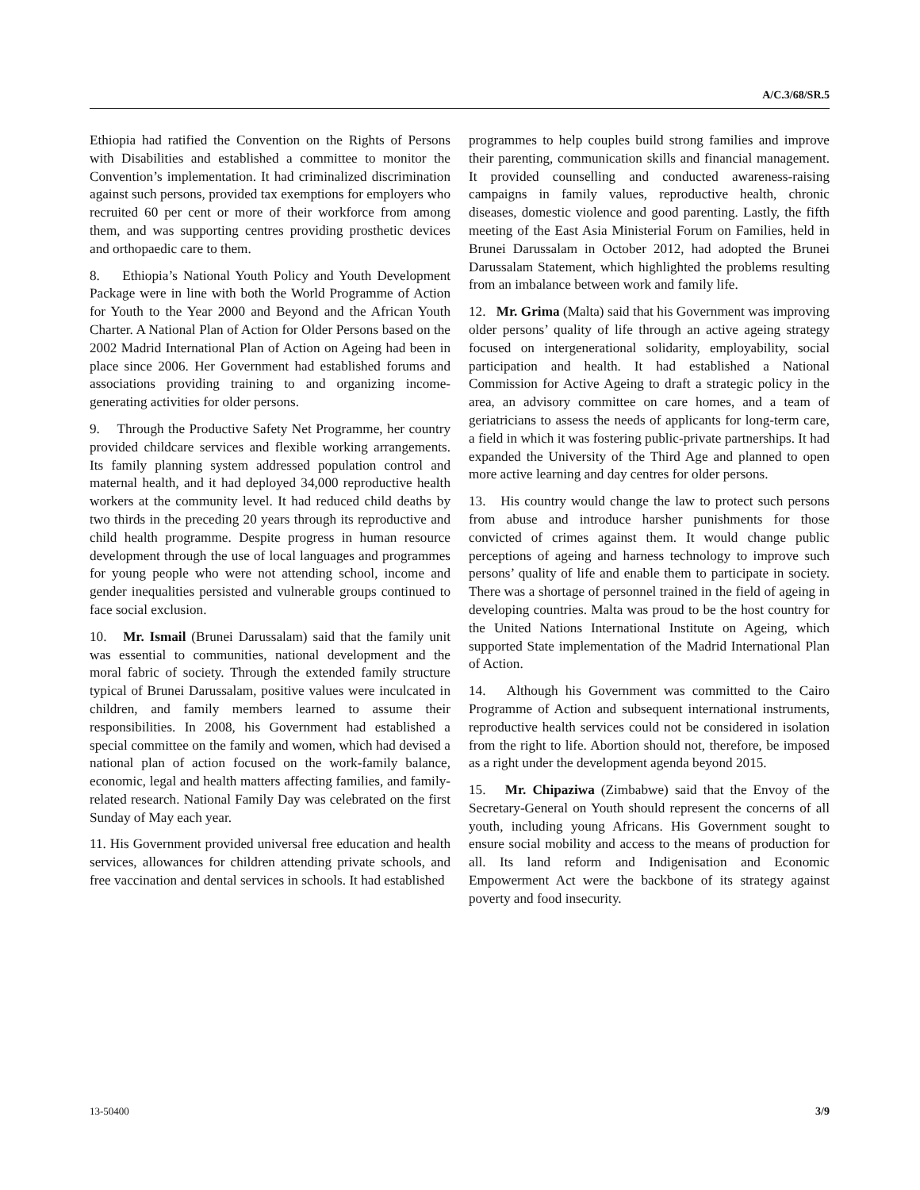A/C.3/68/SR.5
Ethiopia had ratified the Convention on the Rights of Persons with Disabilities and established a committee to monitor the Convention’s implementation. It had criminalized discrimination against such persons, provided tax exemptions for employers who recruited 60 per cent or more of their workforce from among them, and was supporting centres providing prosthetic devices and orthopaedic care to them.
8. Ethiopia’s National Youth Policy and Youth Development Package were in line with both the World Programme of Action for Youth to the Year 2000 and Beyond and the African Youth Charter. A National Plan of Action for Older Persons based on the 2002 Madrid International Plan of Action on Ageing had been in place since 2006. Her Government had established forums and associations providing training to and organizing income-generating activities for older persons.
9. Through the Productive Safety Net Programme, her country provided childcare services and flexible working arrangements. Its family planning system addressed population control and maternal health, and it had deployed 34,000 reproductive health workers at the community level. It had reduced child deaths by two thirds in the preceding 20 years through its reproductive and child health programme. Despite progress in human resource development through the use of local languages and programmes for young people who were not attending school, income and gender inequalities persisted and vulnerable groups continued to face social exclusion.
10. Mr. Ismail (Brunei Darussalam) said that the family unit was essential to communities, national development and the moral fabric of society. Through the extended family structure typical of Brunei Darussalam, positive values were inculcated in children, and family members learned to assume their responsibilities. In 2008, his Government had established a special committee on the family and women, which had devised a national plan of action focused on the work-family balance, economic, legal and health matters affecting families, and family-related research. National Family Day was celebrated on the first Sunday of May each year.
11. His Government provided universal free education and health services, allowances for children attending private schools, and free vaccination and dental services in schools. It had established
programmes to help couples build strong families and improve their parenting, communication skills and financial management. It provided counselling and conducted awareness-raising campaigns in family values, reproductive health, chronic diseases, domestic violence and good parenting. Lastly, the fifth meeting of the East Asia Ministerial Forum on Families, held in Brunei Darussalam in October 2012, had adopted the Brunei Darussalam Statement, which highlighted the problems resulting from an imbalance between work and family life.
12. Mr. Grima (Malta) said that his Government was improving older persons’ quality of life through an active ageing strategy focused on intergenerational solidarity, employability, social participation and health. It had established a National Commission for Active Ageing to draft a strategic policy in the area, an advisory committee on care homes, and a team of geriatricians to assess the needs of applicants for long-term care, a field in which it was fostering public-private partnerships. It had expanded the University of the Third Age and planned to open more active learning and day centres for older persons.
13. His country would change the law to protect such persons from abuse and introduce harsher punishments for those convicted of crimes against them. It would change public perceptions of ageing and harness technology to improve such persons’ quality of life and enable them to participate in society. There was a shortage of personnel trained in the field of ageing in developing countries. Malta was proud to be the host country for the United Nations International Institute on Ageing, which supported State implementation of the Madrid International Plan of Action.
14. Although his Government was committed to the Cairo Programme of Action and subsequent international instruments, reproductive health services could not be considered in isolation from the right to life. Abortion should not, therefore, be imposed as a right under the development agenda beyond 2015.
15. Mr. Chipaziwa (Zimbabwe) said that the Envoy of the Secretary-General on Youth should represent the concerns of all youth, including young Africans. His Government sought to ensure social mobility and access to the means of production for all. Its land reform and Indigenisation and Economic Empowerment Act were the backbone of its strategy against poverty and food insecurity.
13-50400 3/9